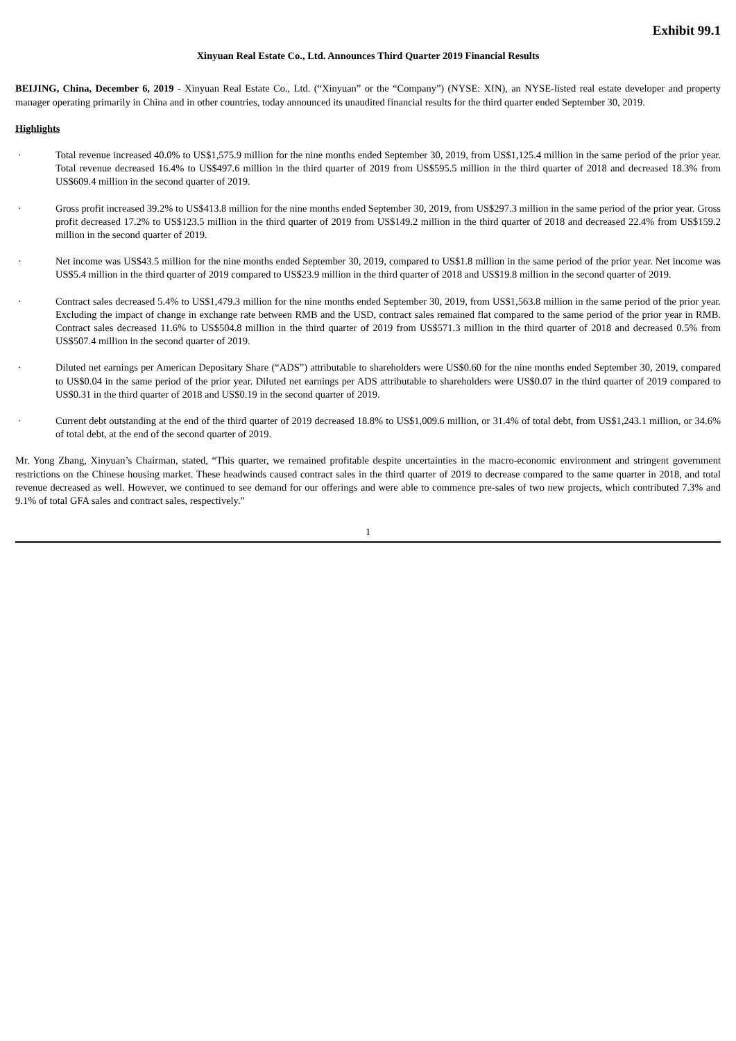Exhibit 99.1
Xinyuan Real Estate Co., Ltd. Announces Third Quarter 2019 Financial Results
BEIJING, China, December 6, 2019 - Xinyuan Real Estate Co., Ltd. (“Xinyuan” or the “Company”) (NYSE: XIN), an NYSE-listed real estate developer and property manager operating primarily in China and in other countries, today announced its unaudited financial results for the third quarter ended September 30, 2019.
Highlights
· Total revenue increased 40.0% to US$1,575.9 million for the nine months ended September 30, 2019, from US$1,125.4 million in the same period of the prior year. Total revenue decreased 16.4% to US$497.6 million in the third quarter of 2019 from US$595.5 million in the third quarter of 2018 and decreased 18.3% from US$609.4 million in the second quarter of 2019.
· Gross profit increased 39.2% to US$413.8 million for the nine months ended September 30, 2019, from US$297.3 million in the same period of the prior year. Gross profit decreased 17.2% to US$123.5 million in the third quarter of 2019 from US$149.2 million in the third quarter of 2018 and decreased 22.4% from US$159.2 million in the second quarter of 2019.
· Net income was US$43.5 million for the nine months ended September 30, 2019, compared to US$1.8 million in the same period of the prior year. Net income was US$5.4 million in the third quarter of 2019 compared to US$23.9 million in the third quarter of 2018 and US$19.8 million in the second quarter of 2019.
· Contract sales decreased 5.4% to US$1,479.3 million for the nine months ended September 30, 2019, from US$1,563.8 million in the same period of the prior year. Excluding the impact of change in exchange rate between RMB and the USD, contract sales remained flat compared to the same period of the prior year in RMB. Contract sales decreased 11.6% to US$504.8 million in the third quarter of 2019 from US$571.3 million in the third quarter of 2018 and decreased 0.5% from US$507.4 million in the second quarter of 2019.
· Diluted net earnings per American Depositary Share (“ADS”) attributable to shareholders were US$0.60 for the nine months ended September 30, 2019, compared to US$0.04 in the same period of the prior year. Diluted net earnings per ADS attributable to shareholders were US$0.07 in the third quarter of 2019 compared to US$0.31 in the third quarter of 2018 and US$0.19 in the second quarter of 2019.
· Current debt outstanding at the end of the third quarter of 2019 decreased 18.8% to US$1,009.6 million, or 31.4% of total debt, from US$1,243.1 million, or 34.6% of total debt, at the end of the second quarter of 2019.
Mr. Yong Zhang, Xinyuan’s Chairman, stated, “This quarter, we remained profitable despite uncertainties in the macro-economic environment and stringent government restrictions on the Chinese housing market. These headwinds caused contract sales in the third quarter of 2019 to decrease compared to the same quarter in 2018, and total revenue decreased as well. However, we continued to see demand for our offerings and were able to commence pre-sales of two new projects, which contributed 7.3% and 9.1% of total GFA sales and contract sales, respectively.”
1